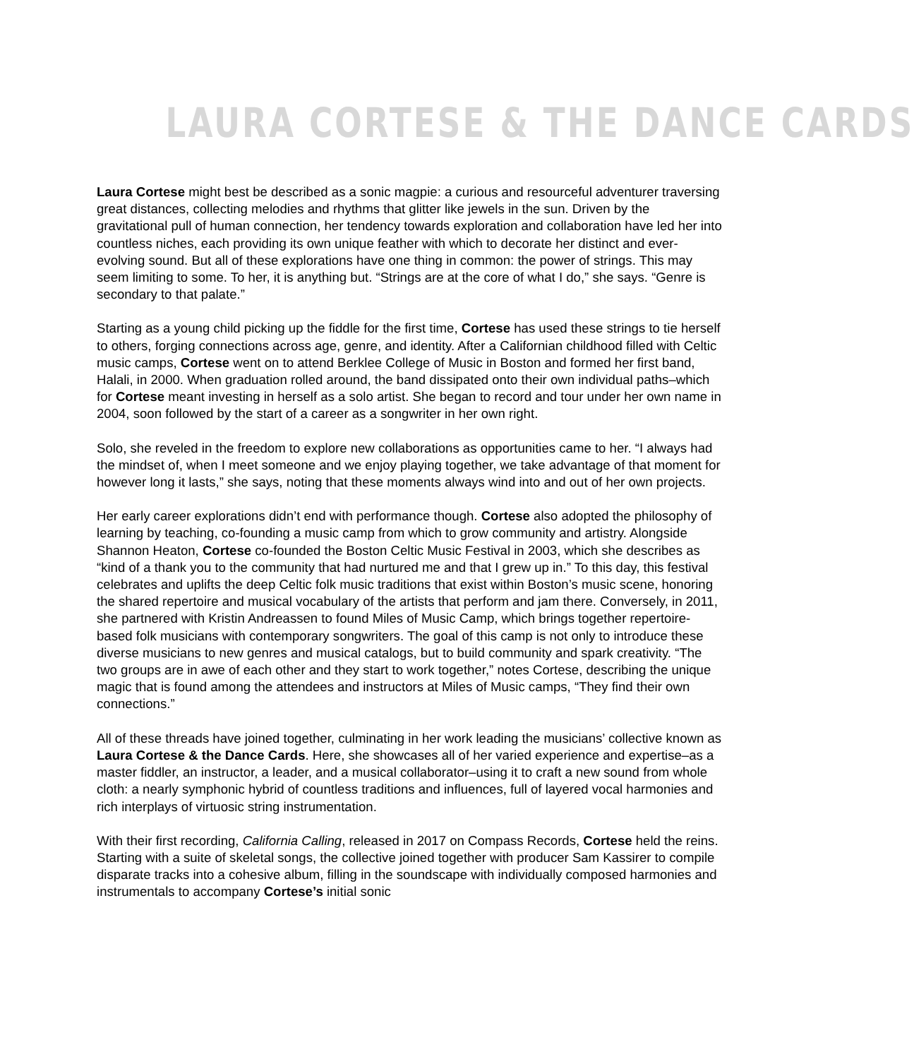LAURA CORTESE & THE DANCE CARDS
Laura Cortese might best be described as a sonic magpie: a curious and resourceful adventurer traversing great distances, collecting melodies and rhythms that glitter like jewels in the sun. Driven by the gravitational pull of human connection, her tendency towards exploration and collaboration have led her into countless niches, each providing its own unique feather with which to decorate her distinct and ever-evolving sound. But all of these explorations have one thing in common: the power of strings. This may seem limiting to some. To her, it is anything but. “Strings are at the core of what I do,” she says. “Genre is secondary to that palate.”
Starting as a young child picking up the fiddle for the first time, Cortese has used these strings to tie herself to others, forging connections across age, genre, and identity. After a Californian childhood filled with Celtic music camps, Cortese went on to attend Berklee College of Music in Boston and formed her first band, Halali, in 2000. When graduation rolled around, the band dissipated onto their own individual paths–which for Cortese meant investing in herself as a solo artist. She began to record and tour under her own name in 2004, soon followed by the start of a career as a songwriter in her own right.
Solo, she reveled in the freedom to explore new collaborations as opportunities came to her. “I always had the mindset of, when I meet someone and we enjoy playing together, we take advantage of that moment for however long it lasts,” she says, noting that these moments always wind into and out of her own projects.
Her early career explorations didn’t end with performance though. Cortese also adopted the philosophy of learning by teaching, co-founding a music camp from which to grow community and artistry. Alongside Shannon Heaton, Cortese co-founded the Boston Celtic Music Festival in 2003, which she describes as “kind of a thank you to the community that had nurtured me and that I grew up in.” To this day, this festival celebrates and uplifts the deep Celtic folk music traditions that exist within Boston’s music scene, honoring the shared repertoire and musical vocabulary of the artists that perform and jam there. Conversely, in 2011, she partnered with Kristin Andreassen to found Miles of Music Camp, which brings together repertoire-based folk musicians with contemporary songwriters. The goal of this camp is not only to introduce these diverse musicians to new genres and musical catalogs, but to build community and spark creativity. “The two groups are in awe of each other and they start to work together,” notes Cortese, describing the unique magic that is found among the attendees and instructors at Miles of Music camps, “They find their own connections.”
All of these threads have joined together, culminating in her work leading the musicians’ collective known as Laura Cortese & the Dance Cards. Here, she showcases all of her varied experience and expertise–as a master fiddler, an instructor, a leader, and a musical collaborator–using it to craft a new sound from whole cloth: a nearly symphonic hybrid of countless traditions and influences, full of layered vocal harmonies and rich interplays of virtuosic string instrumentation.
With their first recording, California Calling, released in 2017 on Compass Records, Cortese held the reins. Starting with a suite of skeletal songs, the collective joined together with producer Sam Kassirer to compile disparate tracks into a cohesive album, filling in the soundscape with individually composed harmonies and instrumentals to accompany Cortese’s initial sonic